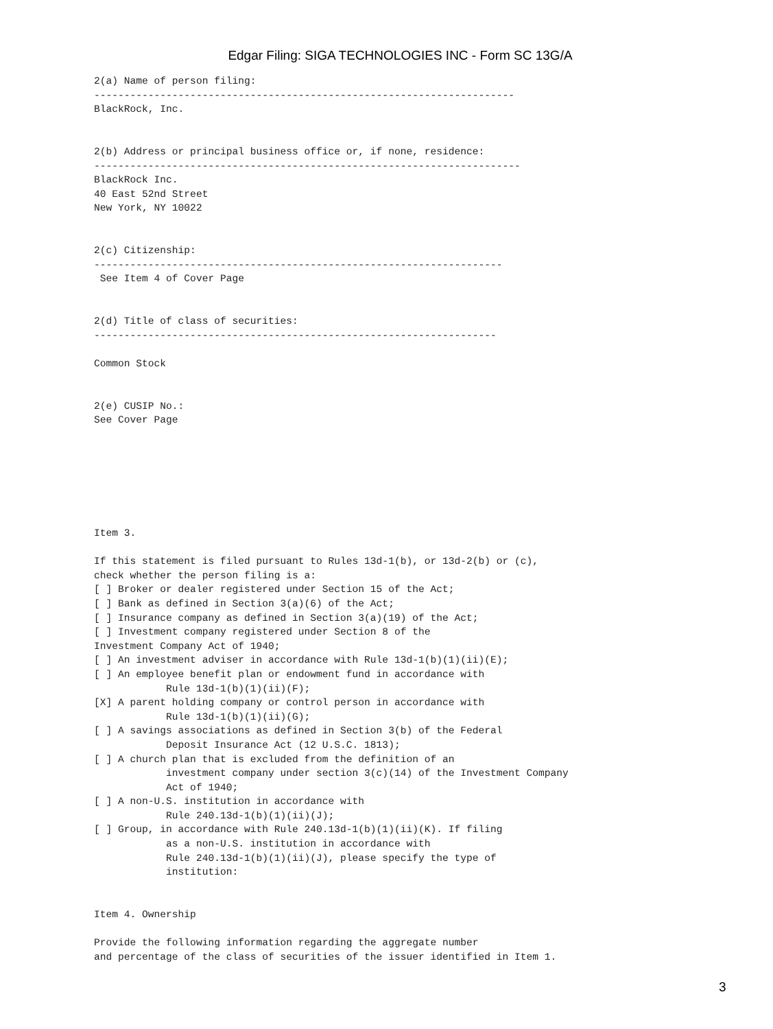Edgar Filing: SIGA TECHNOLOGIES INC - Form SC 13G/A
2(a) Name of person filing:
----------------------------------------------------------------------
BlackRock, Inc.


2(b) Address or principal business office or, if none, residence:
-----------------------------------------------------------------------
BlackRock Inc.
40 East 52nd Street
New York, NY 10022


2(c) Citizenship:
--------------------------------------------------------------------
 See Item 4 of Cover Page


2(d) Title of class of securities:
-------------------------------------------------------------------

Common Stock


2(e) CUSIP No.:
See Cover Page







Item 3.

If this statement is filed pursuant to Rules 13d-1(b), or 13d-2(b) or (c),
check whether the person filing is a:
[ ] Broker or dealer registered under Section 15 of the Act;
[ ] Bank as defined in Section 3(a)(6) of the Act;
[ ] Insurance company as defined in Section 3(a)(19) of the Act;
[ ] Investment company registered under Section 8 of the
Investment Company Act of 1940;
[ ] An investment adviser in accordance with Rule 13d-1(b)(1)(ii)(E);
[ ] An employee benefit plan or endowment fund in accordance with
            Rule 13d-1(b)(1)(ii)(F);
[X] A parent holding company or control person in accordance with
            Rule 13d-1(b)(1)(ii)(G);
[ ] A savings associations as defined in Section 3(b) of the Federal
            Deposit Insurance Act (12 U.S.C. 1813);
[ ] A church plan that is excluded from the definition of an
            investment company under section 3(c)(14) of the Investment Company
            Act of 1940;
[ ] A non-U.S. institution in accordance with
            Rule 240.13d-1(b)(1)(ii)(J);
[ ] Group, in accordance with Rule 240.13d-1(b)(1)(ii)(K). If filing
            as a non-U.S. institution in accordance with
            Rule 240.13d-1(b)(1)(ii)(J), please specify the type of
            institution:


Item 4. Ownership

Provide the following information regarding the aggregate number
and percentage of the class of securities of the issuer identified in Item 1.
3